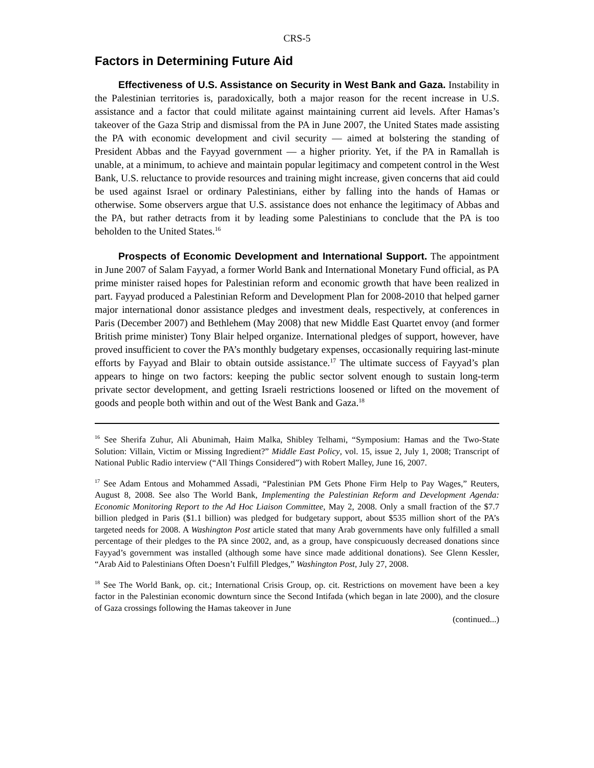CRS-5
Factors in Determining Future Aid
Effectiveness of U.S. Assistance on Security in West Bank and Gaza. Instability in the Palestinian territories is, paradoxically, both a major reason for the recent increase in U.S. assistance and a factor that could militate against maintaining current aid levels. After Hamas’s takeover of the Gaza Strip and dismissal from the PA in June 2007, the United States made assisting the PA with economic development and civil security — aimed at bolstering the standing of President Abbas and the Fayyad government — a higher priority. Yet, if the PA in Ramallah is unable, at a minimum, to achieve and maintain popular legitimacy and competent control in the West Bank, U.S. reluctance to provide resources and training might increase, given concerns that aid could be used against Israel or ordinary Palestinians, either by falling into the hands of Hamas or otherwise. Some observers argue that U.S. assistance does not enhance the legitimacy of Abbas and the PA, but rather detracts from it by leading some Palestinians to conclude that the PA is too beholden to the United States.<sup>16</sup>
Prospects of Economic Development and International Support. The appointment in June 2007 of Salam Fayyad, a former World Bank and International Monetary Fund official, as PA prime minister raised hopes for Palestinian reform and economic growth that have been realized in part. Fayyad produced a Palestinian Reform and Development Plan for 2008-2010 that helped garner major international donor assistance pledges and investment deals, respectively, at conferences in Paris (December 2007) and Bethlehem (May 2008) that new Middle East Quartet envoy (and former British prime minister) Tony Blair helped organize. International pledges of support, however, have proved insufficient to cover the PA’s monthly budgetary expenses, occasionally requiring last-minute efforts by Fayyad and Blair to obtain outside assistance.<sup>17</sup> The ultimate success of Fayyad’s plan appears to hinge on two factors: keeping the public sector solvent enough to sustain long-term private sector development, and getting Israeli restrictions loosened or lifted on the movement of goods and people both within and out of the West Bank and Gaza.<sup>18</sup>
<sup>16</sup> See Sherifa Zuhur, Ali Abunimah, Haim Malka, Shibley Telhami, “Symposium: Hamas and the Two-State Solution: Villain, Victim or Missing Ingredient?” Middle East Policy, vol. 15, issue 2, July 1, 2008; Transcript of National Public Radio interview (“All Things Considered”) with Robert Malley, June 16, 2007.
<sup>17</sup> See Adam Entous and Mohammed Assadi, “Palestinian PM Gets Phone Firm Help to Pay Wages,” Reuters, August 8, 2008. See also The World Bank, Implementing the Palestinian Reform and Development Agenda: Economic Monitoring Report to the Ad Hoc Liaison Committee, May 2, 2008. Only a small fraction of the $7.7 billion pledged in Paris ($1.1 billion) was pledged for budgetary support, about $535 million short of the PA’s targeted needs for 2008. A Washington Post article stated that many Arab governments have only fulfilled a small percentage of their pledges to the PA since 2002, and, as a group, have conspicuously decreased donations since Fayyad’s government was installed (although some have since made additional donations). See Glenn Kessler, “Arab Aid to Palestinians Often Doesn’t Fulfill Pledges,” Washington Post, July 27, 2008.
<sup>18</sup> See The World Bank, op. cit.; International Crisis Group, op. cit. Restrictions on movement have been a key factor in the Palestinian economic downturn since the Second Intifada (which began in late 2000), and the closure of Gaza crossings following the Hamas takeover in June
(continued...)